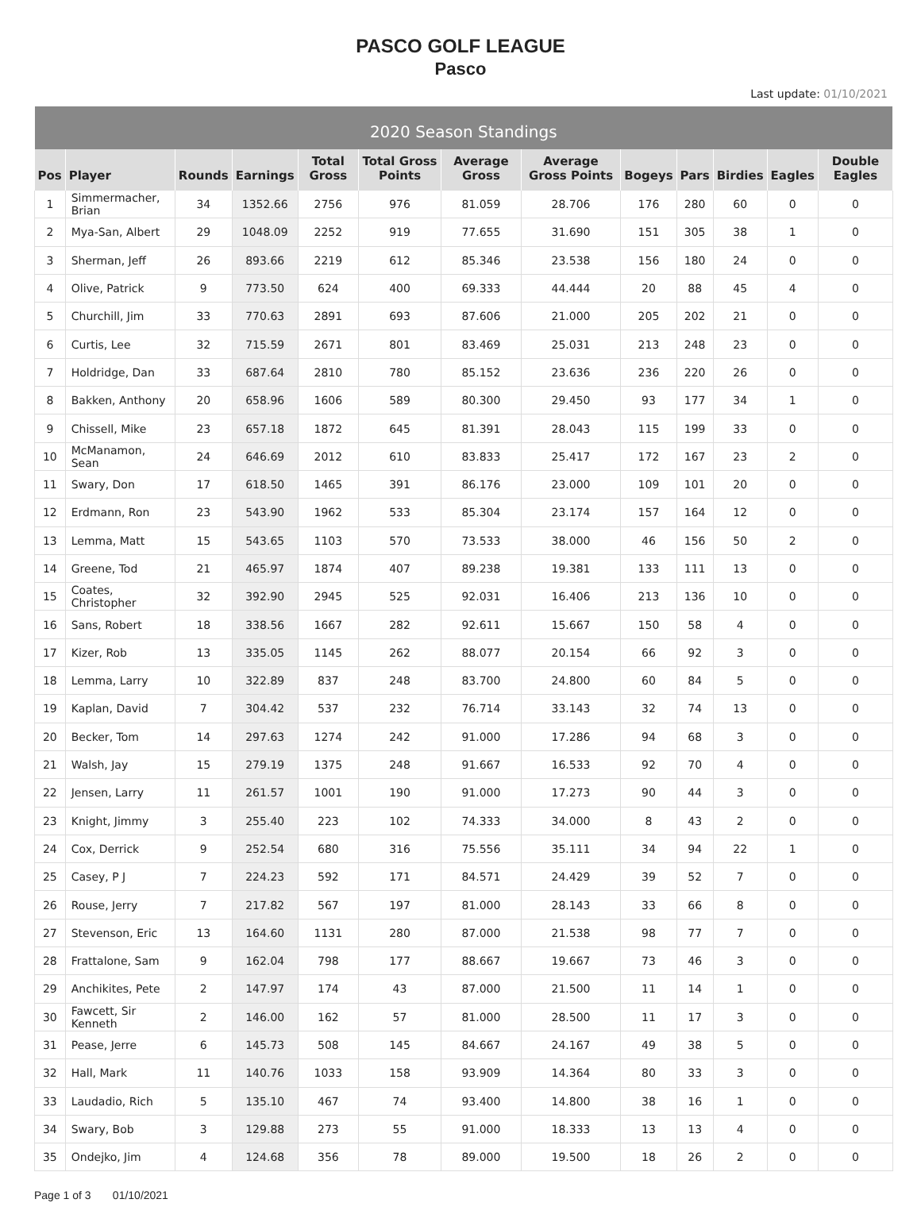PASCO GOLF LEAGUE
Pasco
Last update: 01/10/2021
| 2020 Season Standings | | | | | | | | | | | | |
| --- | --- | --- | --- | --- | --- | --- | --- | --- | --- | --- | --- | --- |
| Pos | Player | Rounds | Earnings | Total Gross | Total Gross Points | Average Gross | Average Gross Points | Bogeys | Pars | Birdies | Eagles | Double Eagles |
| 1 | Simmermacher, Brian | 34 | 1352.66 | 2756 | 976 | 81.059 | 28.706 | 176 | 280 | 60 | 0 | 0 |
| 2 | Mya-San, Albert | 29 | 1048.09 | 2252 | 919 | 77.655 | 31.690 | 151 | 305 | 38 | 1 | 0 |
| 3 | Sherman, Jeff | 26 | 893.66 | 2219 | 612 | 85.346 | 23.538 | 156 | 180 | 24 | 0 | 0 |
| 4 | Olive, Patrick | 9 | 773.50 | 624 | 400 | 69.333 | 44.444 | 20 | 88 | 45 | 4 | 0 |
| 5 | Churchill, Jim | 33 | 770.63 | 2891 | 693 | 87.606 | 21.000 | 205 | 202 | 21 | 0 | 0 |
| 6 | Curtis, Lee | 32 | 715.59 | 2671 | 801 | 83.469 | 25.031 | 213 | 248 | 23 | 0 | 0 |
| 7 | Holdridge, Dan | 33 | 687.64 | 2810 | 780 | 85.152 | 23.636 | 236 | 220 | 26 | 0 | 0 |
| 8 | Bakken, Anthony | 20 | 658.96 | 1606 | 589 | 80.300 | 29.450 | 93 | 177 | 34 | 1 | 0 |
| 9 | Chissell, Mike | 23 | 657.18 | 1872 | 645 | 81.391 | 28.043 | 115 | 199 | 33 | 0 | 0 |
| 10 | McManamon, Sean | 24 | 646.69 | 2012 | 610 | 83.833 | 25.417 | 172 | 167 | 23 | 2 | 0 |
| 11 | Swary, Don | 17 | 618.50 | 1465 | 391 | 86.176 | 23.000 | 109 | 101 | 20 | 0 | 0 |
| 12 | Erdmann, Ron | 23 | 543.90 | 1962 | 533 | 85.304 | 23.174 | 157 | 164 | 12 | 0 | 0 |
| 13 | Lemma, Matt | 15 | 543.65 | 1103 | 570 | 73.533 | 38.000 | 46 | 156 | 50 | 2 | 0 |
| 14 | Greene, Tod | 21 | 465.97 | 1874 | 407 | 89.238 | 19.381 | 133 | 111 | 13 | 0 | 0 |
| 15 | Coates, Christopher | 32 | 392.90 | 2945 | 525 | 92.031 | 16.406 | 213 | 136 | 10 | 0 | 0 |
| 16 | Sans, Robert | 18 | 338.56 | 1667 | 282 | 92.611 | 15.667 | 150 | 58 | 4 | 0 | 0 |
| 17 | Kizer, Rob | 13 | 335.05 | 1145 | 262 | 88.077 | 20.154 | 66 | 92 | 3 | 0 | 0 |
| 18 | Lemma, Larry | 10 | 322.89 | 837 | 248 | 83.700 | 24.800 | 60 | 84 | 5 | 0 | 0 |
| 19 | Kaplan, David | 7 | 304.42 | 537 | 232 | 76.714 | 33.143 | 32 | 74 | 13 | 0 | 0 |
| 20 | Becker, Tom | 14 | 297.63 | 1274 | 242 | 91.000 | 17.286 | 94 | 68 | 3 | 0 | 0 |
| 21 | Walsh, Jay | 15 | 279.19 | 1375 | 248 | 91.667 | 16.533 | 92 | 70 | 4 | 0 | 0 |
| 22 | Jensen, Larry | 11 | 261.57 | 1001 | 190 | 91.000 | 17.273 | 90 | 44 | 3 | 0 | 0 |
| 23 | Knight, Jimmy | 3 | 255.40 | 223 | 102 | 74.333 | 34.000 | 8 | 43 | 2 | 0 | 0 |
| 24 | Cox, Derrick | 9 | 252.54 | 680 | 316 | 75.556 | 35.111 | 34 | 94 | 22 | 1 | 0 |
| 25 | Casey, P J | 7 | 224.23 | 592 | 171 | 84.571 | 24.429 | 39 | 52 | 7 | 0 | 0 |
| 26 | Rouse, Jerry | 7 | 217.82 | 567 | 197 | 81.000 | 28.143 | 33 | 66 | 8 | 0 | 0 |
| 27 | Stevenson, Eric | 13 | 164.60 | 1131 | 280 | 87.000 | 21.538 | 98 | 77 | 7 | 0 | 0 |
| 28 | Frattalone, Sam | 9 | 162.04 | 798 | 177 | 88.667 | 19.667 | 73 | 46 | 3 | 0 | 0 |
| 29 | Anchikites, Pete | 2 | 147.97 | 174 | 43 | 87.000 | 21.500 | 11 | 14 | 1 | 0 | 0 |
| 30 | Fawcett, Sir Kenneth | 2 | 146.00 | 162 | 57 | 81.000 | 28.500 | 11 | 17 | 3 | 0 | 0 |
| 31 | Pease, Jerre | 6 | 145.73 | 508 | 145 | 84.667 | 24.167 | 49 | 38 | 5 | 0 | 0 |
| 32 | Hall, Mark | 11 | 140.76 | 1033 | 158 | 93.909 | 14.364 | 80 | 33 | 3 | 0 | 0 |
| 33 | Laudadio, Rich | 5 | 135.10 | 467 | 74 | 93.400 | 14.800 | 38 | 16 | 1 | 0 | 0 |
| 34 | Swary, Bob | 3 | 129.88 | 273 | 55 | 91.000 | 18.333 | 13 | 13 | 4 | 0 | 0 |
| 35 | Ondejko, Jim | 4 | 124.68 | 356 | 78 | 89.000 | 19.500 | 18 | 26 | 2 | 0 | 0 |
Page 1 of 3 01/10/2021